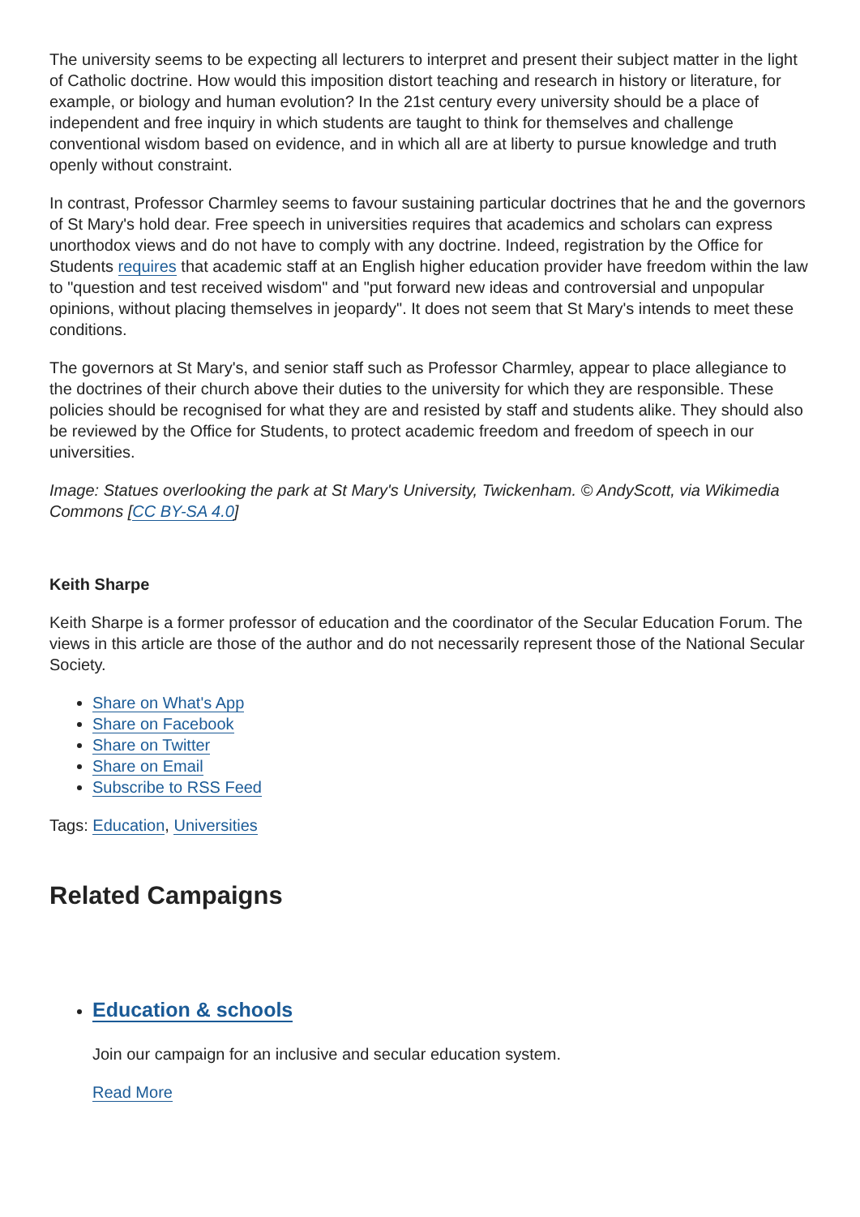The university seems to be expecting all lecturers to interpret and present their subject matter in the light of Catholic doctrine. How would this imposition distort teaching and research in history or literature, for example, or biology and human evolution? In the 21st century every university should be a place of independent and free inquiry in which students are taught to think for themselves and challenge conventional wisdom based on evidence, and in which all are at liberty to pursue knowledge and truth openly without constraint.
In contrast, Professor Charmley seems to favour sustaining particular doctrines that he and the governors of St Mary's hold dear. Free speech in universities requires that academics and scholars can express unorthodox views and do not have to comply with any doctrine. Indeed, registration by the Office for Students requires that academic staff at an English higher education provider have freedom within the law to "question and test received wisdom" and "put forward new ideas and controversial and unpopular opinions, without placing themselves in jeopardy". It does not seem that St Mary's intends to meet these conditions.
The governors at St Mary's, and senior staff such as Professor Charmley, appear to place allegiance to the doctrines of their church above their duties to the university for which they are responsible. These policies should be recognised for what they are and resisted by staff and students alike. They should also be reviewed by the Office for Students, to protect academic freedom and freedom of speech in our universities.
Image: Statues overlooking the park at St Mary's University, Twickenham. © AndyScott, via Wikimedia Commons [CC BY-SA 4.0]
Keith Sharpe
Keith Sharpe is a former professor of education and the coordinator of the Secular Education Forum. The views in this article are those of the author and do not necessarily represent those of the National Secular Society.
Share on What's App
Share on Facebook
Share on Twitter
Share on Email
Subscribe to RSS Feed
Tags: Education, Universities
Related Campaigns
Education & schools
Join our campaign for an inclusive and secular education system.
Read More